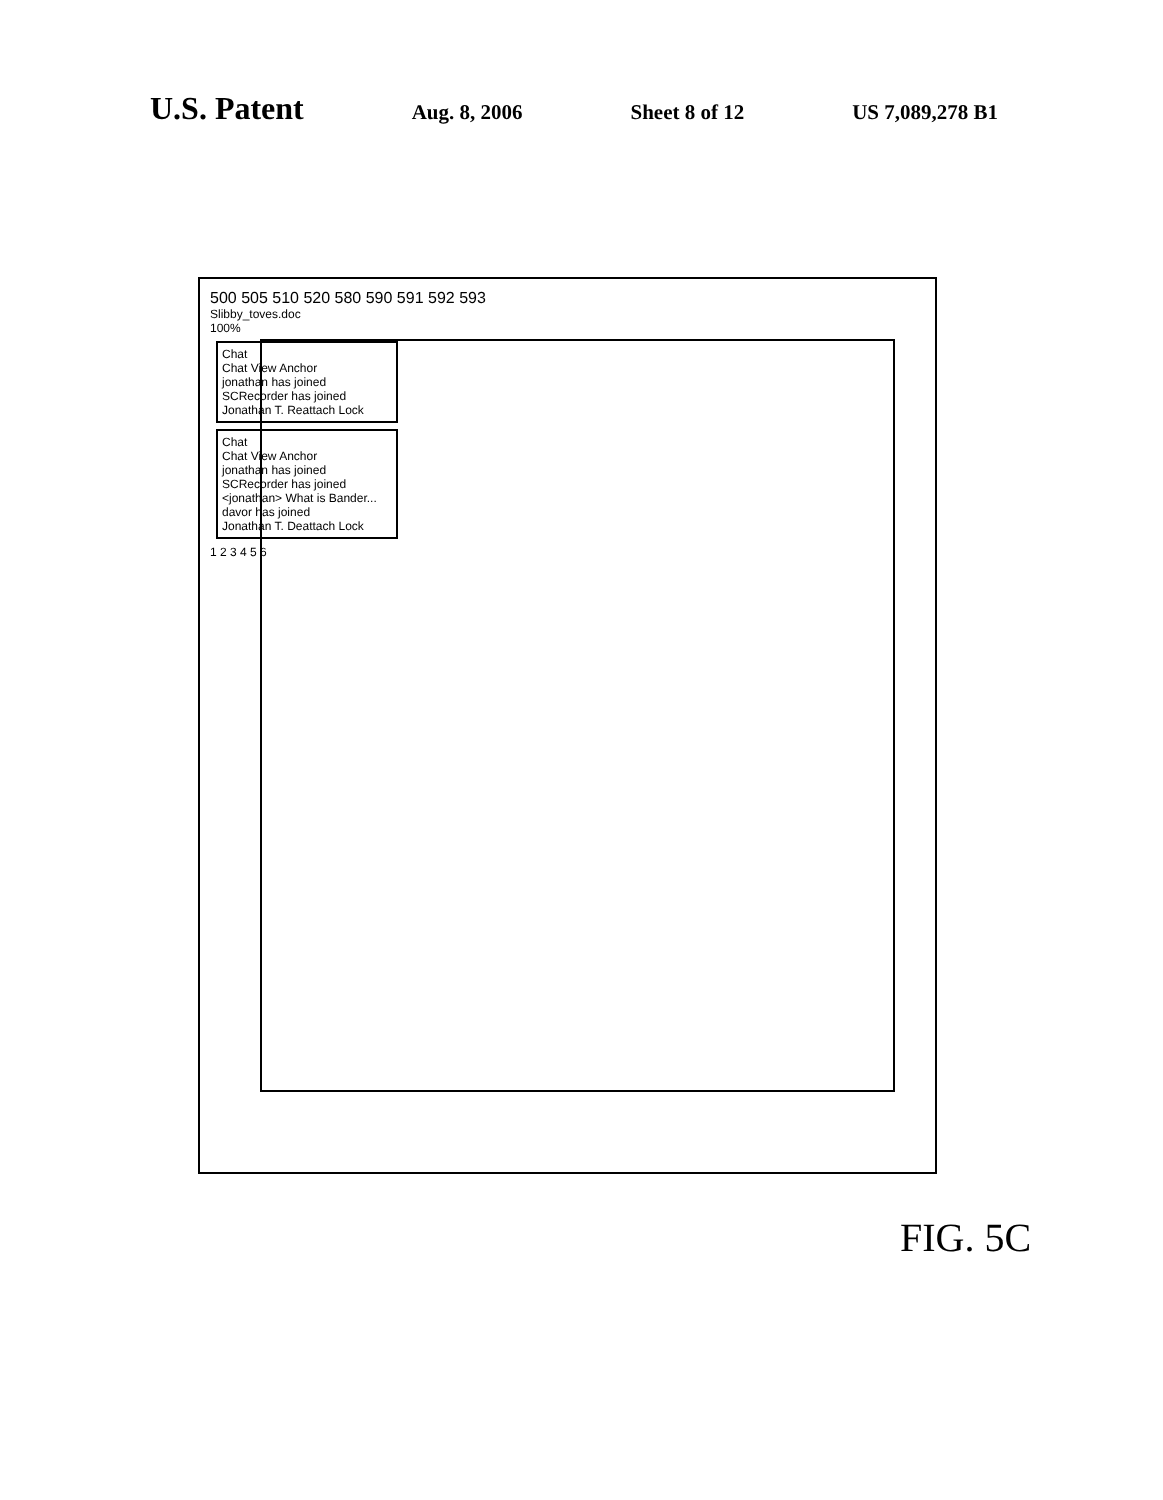U.S. Patent Aug. 8, 2006 Sheet 8 of 12 US 7,089,278 B1
500 505 510 520 580 590 591 592 593
Slibby_toves.doc
100%
Chat
Chat View Anchor
jonathan has joined
SCRecorder has joined
Jonathan T. Reattach Lock
Chat
Chat View Anchor
jonathan has joined
SCRecorder has joined
<jonathan> What is Bander...
davor has joined
Jonathan T. Deattach Lock
1 2 3 4 5 6
FIG. 5C